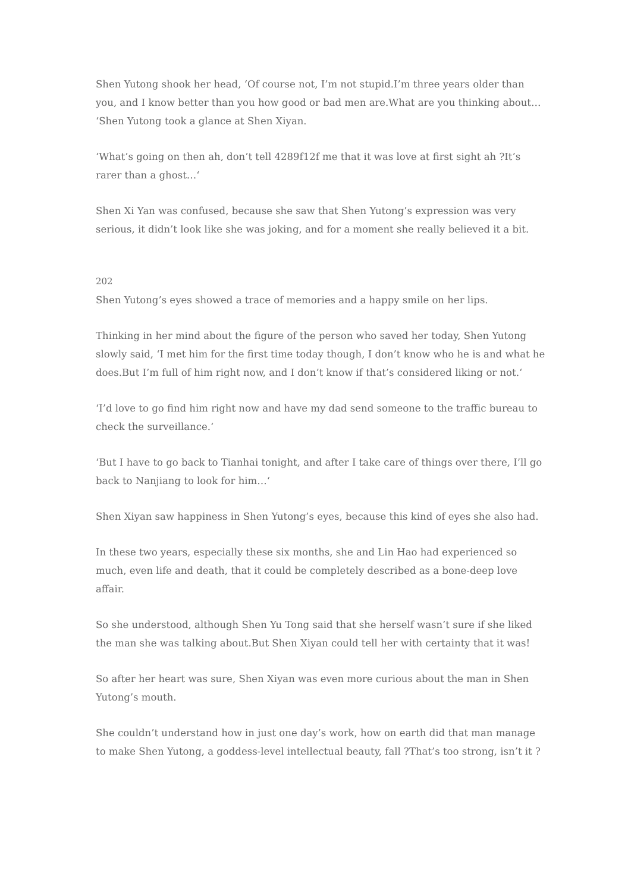Shen Yutong shook her head, ‘Of course not, I’m not stupid.I’m three years older than you, and I know better than you how good or bad men are.What are you thinking about… ‘Shen Yutong took a glance at Shen Xiyan.
‘What’s going on then ah, don’t tell 4289f12f me that it was love at first sight ah ?It’s rarer than a ghost…‘
Shen Xi Yan was confused, because she saw that Shen Yutong’s expression was very serious, it didn’t look like she was joking, and for a moment she really believed it a bit.
202
Shen Yutong’s eyes showed a trace of memories and a happy smile on her lips.
Thinking in her mind about the figure of the person who saved her today, Shen Yutong slowly said, ‘I met him for the first time today though, I don’t know who he is and what he does.But I’m full of him right now, and I don’t know if that’s considered liking or not.‘
‘I’d love to go find him right now and have my dad send someone to the traffic bureau to check the surveillance.‘
‘But I have to go back to Tianhai tonight, and after I take care of things over there, I’ll go back to Nanjiang to look for him…‘
Shen Xiyan saw happiness in Shen Yutong’s eyes, because this kind of eyes she also had.
In these two years, especially these six months, she and Lin Hao had experienced so much, even life and death, that it could be completely described as a bone-deep love affair.
So she understood, although Shen Yu Tong said that she herself wasn’t sure if she liked the man she was talking about.But Shen Xiyan could tell her with certainty that it was!
So after her heart was sure, Shen Xiyan was even more curious about the man in Shen Yutong’s mouth.
She couldn’t understand how in just one day’s work, how on earth did that man manage to make Shen Yutong, a goddess-level intellectual beauty, fall ?That’s too strong, isn’t it ?